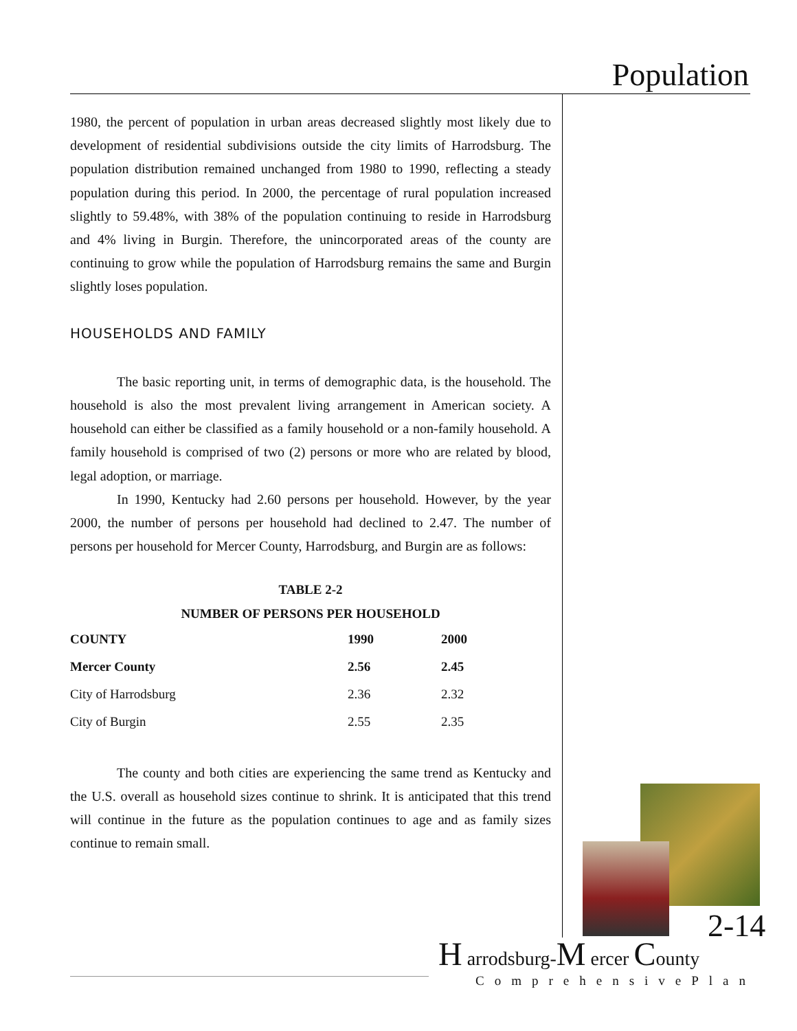Population
1980, the percent of population in urban areas decreased slightly most likely due to development of residential subdivisions outside the city limits of Harrodsburg. The population distribution remained unchanged from 1980 to 1990, reflecting a steady population during this period. In 2000, the percentage of rural population increased slightly to 59.48%, with 38% of the population continuing to reside in Harrodsburg and 4% living in Burgin. Therefore, the unincorporated areas of the county are continuing to grow while the population of Harrodsburg remains the same and Burgin slightly loses population.
HOUSEHOLDS AND FAMILY
The basic reporting unit, in terms of demographic data, is the household. The household is also the most prevalent living arrangement in American society. A household can either be classified as a family household or a non-family household. A family household is comprised of two (2) persons or more who are related by blood, legal adoption, or marriage.
In 1990, Kentucky had 2.60 persons per household. However, by the year 2000, the number of persons per household had declined to 2.47. The number of persons per household for Mercer County, Harrodsburg, and Burgin are as follows:
TABLE 2-2
NUMBER OF PERSONS PER HOUSEHOLD
| COUNTY | 1990 | 2000 |
| --- | --- | --- |
| Mercer County | 2.56 | 2.45 |
| City of Harrodsburg | 2.36 | 2.32 |
| City of Burgin | 2.55 | 2.35 |
The county and both cities are experiencing the same trend as Kentucky and the U.S. overall as household sizes continue to shrink. It is anticipated that this trend will continue in the future as the population continues to age and as family sizes continue to remain small.
2-14
H arrodsburg-M ercer County
ComprehensivePlan